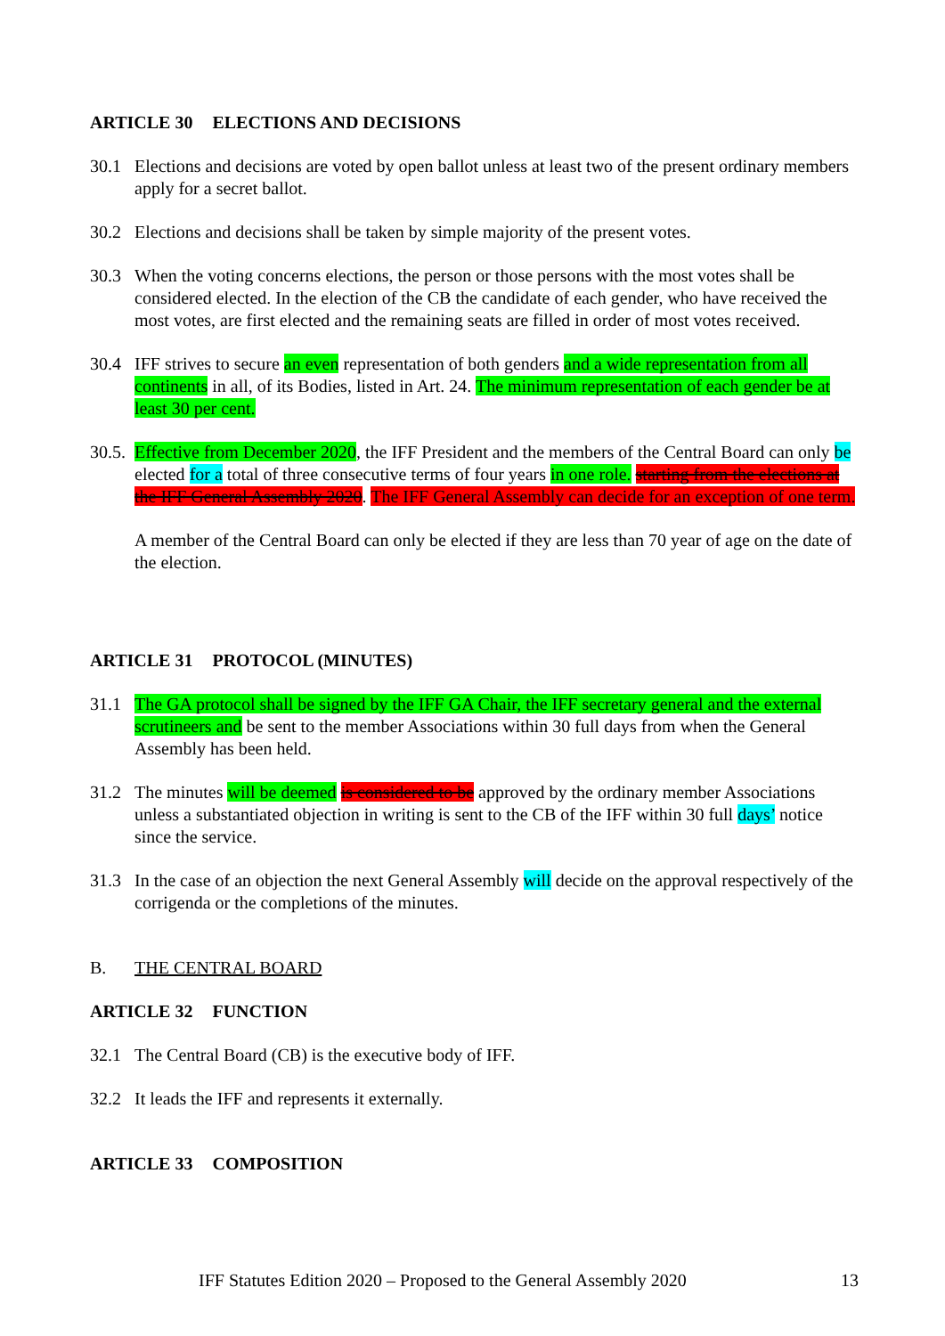ARTICLE 30 ELECTIONS AND DECISIONS
30.1 Elections and decisions are voted by open ballot unless at least two of the present ordinary members apply for a secret ballot.
30.2 Elections and decisions shall be taken by simple majority of the present votes.
30.3 When the voting concerns elections, the person or those persons with the most votes shall be considered elected. In the election of the CB the candidate of each gender, who have received the most votes, are first elected and the remaining seats are filled in order of most votes received.
30.4 IFF strives to secure an even representation of both genders and a wide representation from all continents in all, of its Bodies, listed in Art. 24. The minimum representation of each gender be at least 30 per cent.
30.5.
Effective from December 2020, the IFF President and the members of the Central Board can only be elected for a total of three consecutive terms of four years in one role. starting from the elections at the IFF General Assembly 2020. The IFF General Assembly can decide for an exception of one term.
A member of the Central Board can only be elected if they are less than 70 year of age on the date of the election.
ARTICLE 31 PROTOCOL (MINUTES)
31.1 The GA protocol shall be signed by the IFF GA Chair, the IFF secretary general and the external scrutineers and be sent to the member Associations within 30 full days from when the General Assembly has been held.
31.2 The minutes will be deemed is considered to be approved by the ordinary member Associations unless a substantiated objection in writing is sent to the CB of the IFF within 30 full days’ notice since the service.
31.3 In the case of an objection the next General Assembly will decide on the approval respectively of the corrigenda or the completions of the minutes.
B. THE CENTRAL BOARD
ARTICLE 32 FUNCTION
32.1 The Central Board (CB) is the executive body of IFF.
32.2 It leads the IFF and represents it externally.
ARTICLE 33 COMPOSITION
IFF Statutes Edition 2020 – Proposed to the General Assembly 2020 13